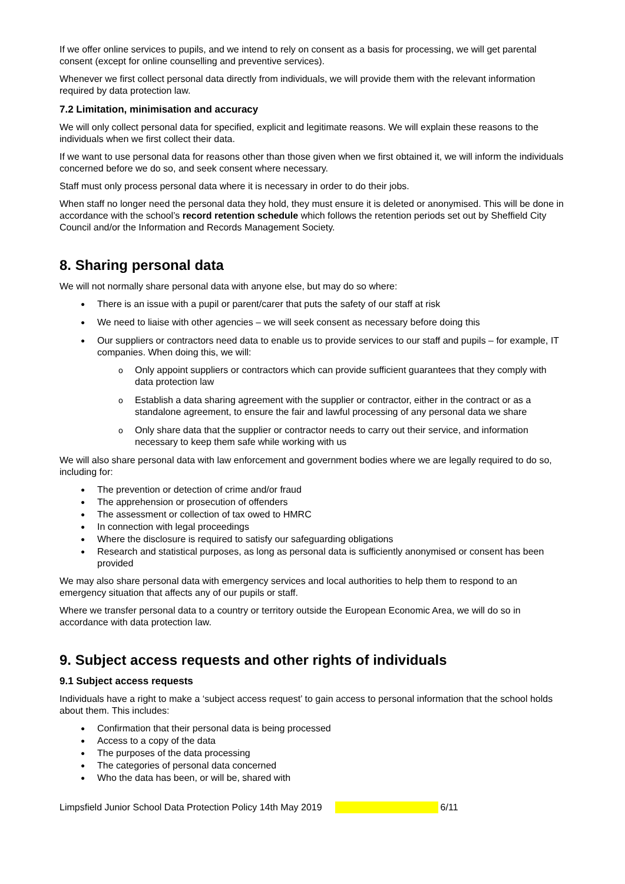If we offer online services to pupils, and we intend to rely on consent as a basis for processing, we will get parental consent (except for online counselling and preventive services).
Whenever we first collect personal data directly from individuals, we will provide them with the relevant information required by data protection law.
7.2 Limitation, minimisation and accuracy
We will only collect personal data for specified, explicit and legitimate reasons. We will explain these reasons to the individuals when we first collect their data.
If we want to use personal data for reasons other than those given when we first obtained it, we will inform the individuals concerned before we do so, and seek consent where necessary.
Staff must only process personal data where it is necessary in order to do their jobs.
When staff no longer need the personal data they hold, they must ensure it is deleted or anonymised. This will be done in accordance with the school’s record retention schedule which follows the retention periods set out by Sheffield City Council and/or the Information and Records Management Society.
8. Sharing personal data
We will not normally share personal data with anyone else, but may do so where:
There is an issue with a pupil or parent/carer that puts the safety of our staff at risk
We need to liaise with other agencies – we will seek consent as necessary before doing this
Our suppliers or contractors need data to enable us to provide services to our staff and pupils – for example, IT companies. When doing this, we will:
Only appoint suppliers or contractors which can provide sufficient guarantees that they comply with data protection law
Establish a data sharing agreement with the supplier or contractor, either in the contract or as a standalone agreement, to ensure the fair and lawful processing of any personal data we share
Only share data that the supplier or contractor needs to carry out their service, and information necessary to keep them safe while working with us
We will also share personal data with law enforcement and government bodies where we are legally required to do so, including for:
The prevention or detection of crime and/or fraud
The apprehension or prosecution of offenders
The assessment or collection of tax owed to HMRC
In connection with legal proceedings
Where the disclosure is required to satisfy our safeguarding obligations
Research and statistical purposes, as long as personal data is sufficiently anonymised or consent has been provided
We may also share personal data with emergency services and local authorities to help them to respond to an emergency situation that affects any of our pupils or staff.
Where we transfer personal data to a country or territory outside the European Economic Area, we will do so in accordance with data protection law.
9. Subject access requests and other rights of individuals
9.1 Subject access requests
Individuals have a right to make a ‘subject access request’ to gain access to personal information that the school holds about them. This includes:
Confirmation that their personal data is being processed
Access to a copy of the data
The purposes of the data processing
The categories of personal data concerned
Who the data has been, or will be, shared with
Limpsfield Junior School Data Protection Policy 14th May 2019 6/11